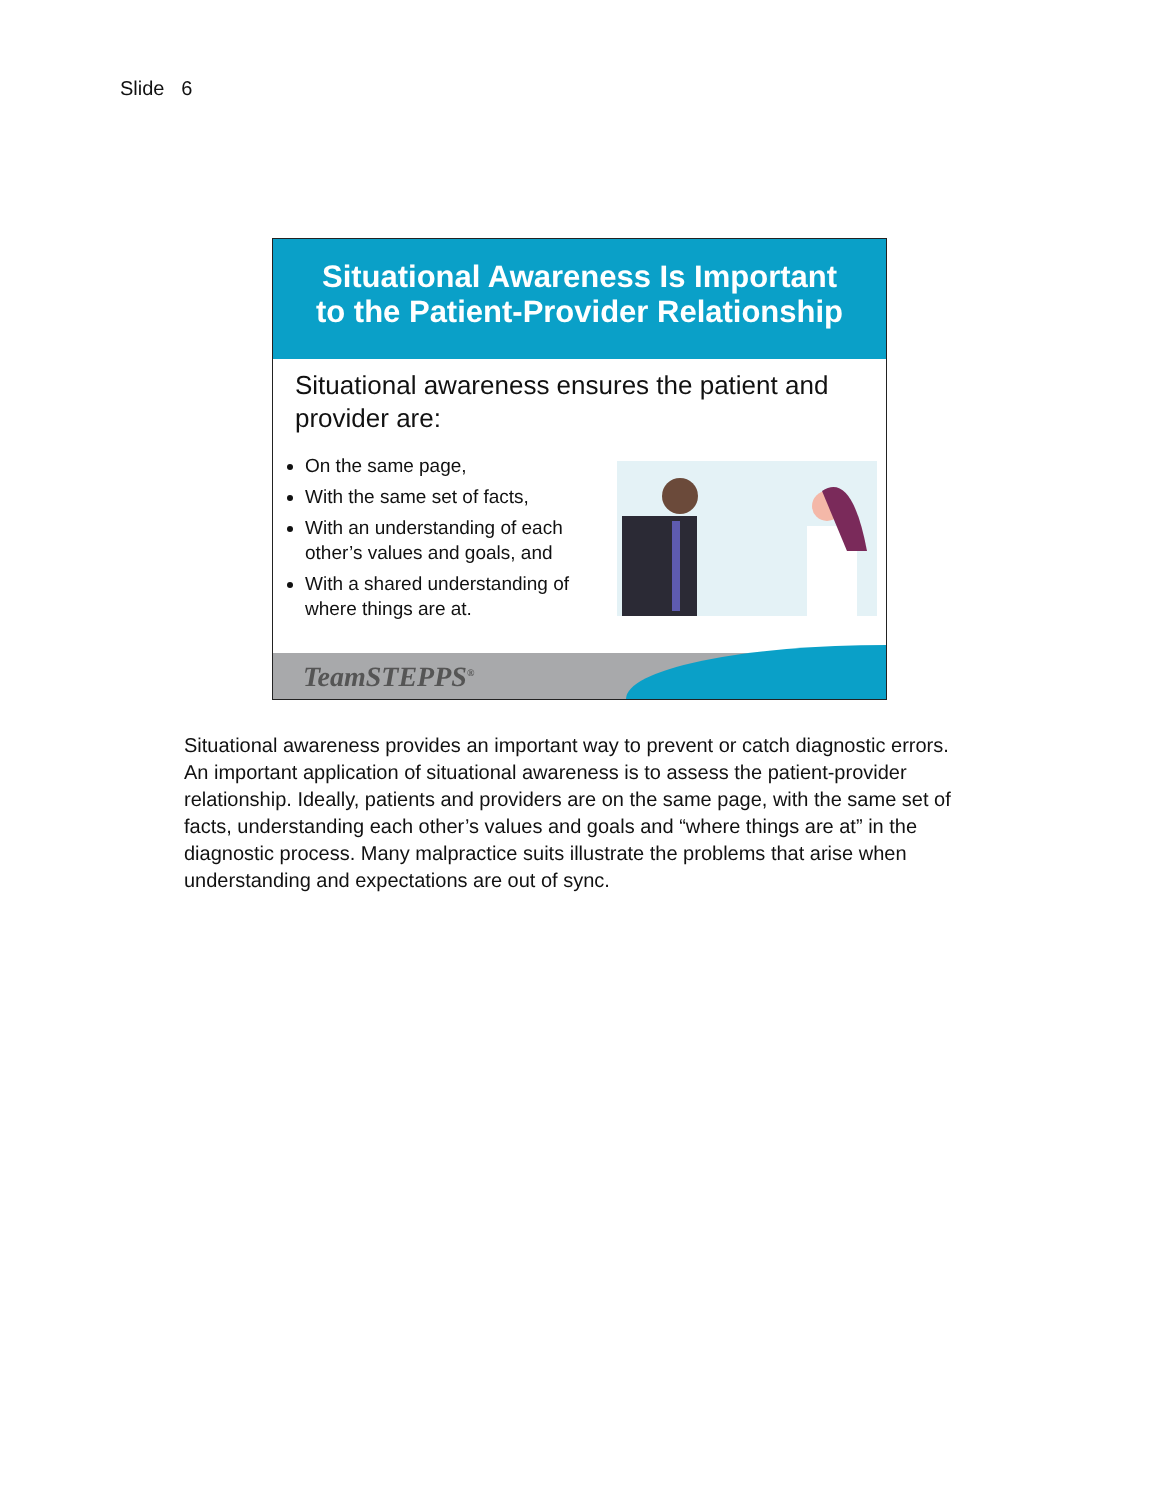Slide 6
Situational Awareness Is Important
to the Patient-Provider Relationship
Situational awareness ensures the patient and provider are:
On the same page,
With the same set of facts,
With an understanding of each other’s values and goals, and
With a shared understanding of where things are at.
TeamSTEPPS<sup>®</sup>
Situational awareness provides an important way to prevent or catch diagnostic errors. An important application of situational awareness is to assess the patient-provider relationship. Ideally, patients and providers are on the same page, with the same set of facts, understanding each other’s values and goals and “where things are at” in the diagnostic process. Many malpractice suits illustrate the problems that arise when understanding and expectations are out of sync.